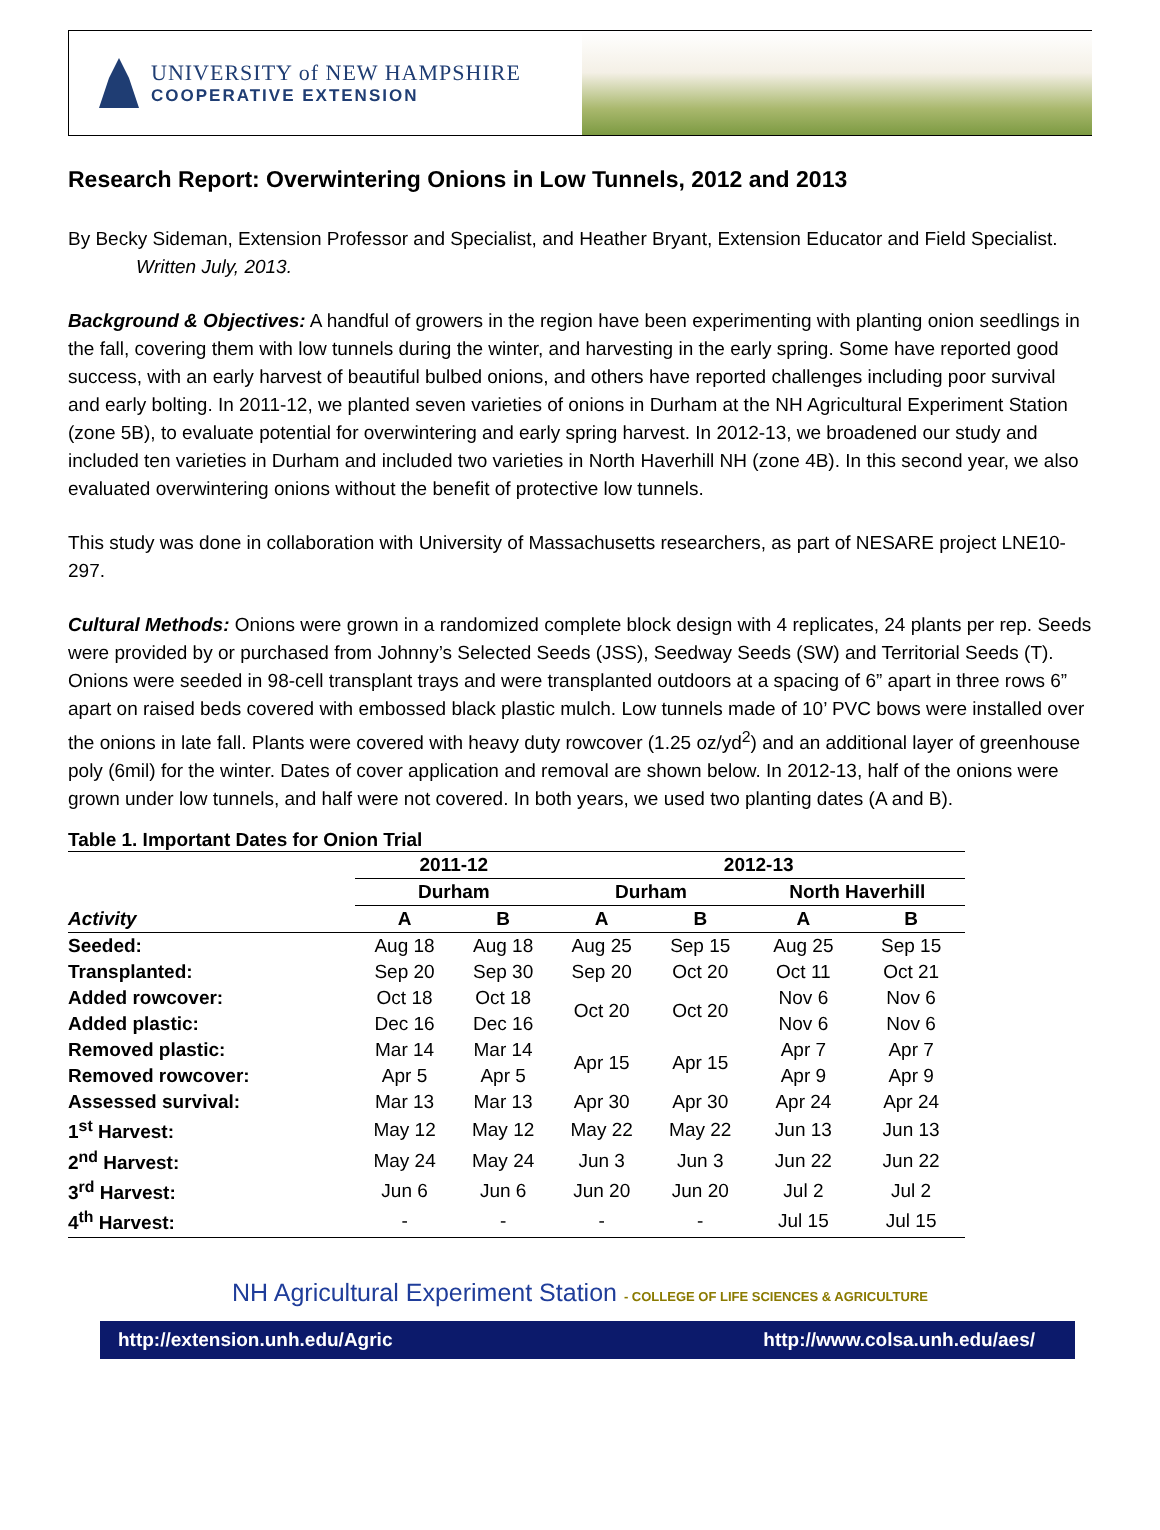UNIVERSITY of NEW HAMPSHIRE
COOPERATIVE EXTENSION
Research Report: Overwintering Onions in Low Tunnels, 2012 and 2013
By Becky Sideman, Extension Professor and Specialist, and Heather Bryant, Extension Educator and Field Specialist. Written July, 2013.
Background & Objectives: A handful of growers in the region have been experimenting with planting onion seedlings in the fall, covering them with low tunnels during the winter, and harvesting in the early spring. Some have reported good success, with an early harvest of beautiful bulbed onions, and others have reported challenges including poor survival and early bolting. In 2011-12, we planted seven varieties of onions in Durham at the NH Agricultural Experiment Station (zone 5B), to evaluate potential for overwintering and early spring harvest. In 2012-13, we broadened our study and included ten varieties in Durham and included two varieties in North Haverhill NH (zone 4B). In this second year, we also evaluated overwintering onions without the benefit of protective low tunnels.
This study was done in collaboration with University of Massachusetts researchers, as part of NESARE project LNE10-297.
Cultural Methods: Onions were grown in a randomized complete block design with 4 replicates, 24 plants per rep. Seeds were provided by or purchased from Johnny’s Selected Seeds (JSS), Seedway Seeds (SW) and Territorial Seeds (T). Onions were seeded in 98-cell transplant trays and were transplanted outdoors at a spacing of 6” apart in three rows 6” apart on raised beds covered with embossed black plastic mulch. Low tunnels made of 10’ PVC bows were installed over the onions in late fall. Plants were covered with heavy duty rowcover (1.25 oz/yd<sup>2</sup>) and an additional layer of greenhouse poly (6mil) for the winter. Dates of cover application and removal are shown below. In 2012-13, half of the onions were grown under low tunnels, and half were not covered. In both years, we used two planting dates (A and B).
Table 1. Important Dates for Onion Trial
| | 2011-12 | | 2012-13 | | | |
| --- | --- | --- | --- | --- | --- | --- |
| | Durham | | Durham | | North Haverhill | |
| Activity | A | B | A | B | A | B |
| Seeded: | Aug 18 | Aug 18 | Aug 25 | Sep 15 | Aug 25 | Sep 15 |
| Transplanted: | Sep 20 | Sep 30 | Sep 20 | Oct 20 | Oct 11 | Oct 21 |
| Added rowcover: | Oct 18 | Oct 18 | Oct 20 | Oct 20 | Nov 6 | Nov 6 |
| Added plastic: | Dec 16 | Dec 16 | | | Nov 6 | Nov 6 |
| Removed plastic: | Mar 14 | Mar 14 | Apr 15 | Apr 15 | Apr 7 | Apr 7 |
| Removed rowcover: | Apr 5 | Apr 5 | | | Apr 9 | Apr 9 |
| Assessed survival: | Mar 13 | Mar 13 | Apr 30 | Apr 30 | Apr 24 | Apr 24 |
| 1<sup>st</sup> Harvest: | May 12 | May 12 | May 22 | May 22 | Jun 13 | Jun 13 |
| 2<sup>nd</sup> Harvest: | May 24 | May 24 | Jun 3 | Jun 3 | Jun 22 | Jun 22 |
| 3<sup>rd</sup> Harvest: | Jun 6 | Jun 6 | Jun 20 | Jun 20 | Jul 2 | Jul 2 |
| 4<sup>th</sup> Harvest: | - | - | - | - | Jul 15 | Jul 15 |
NH Agricultural Experiment Station - COLLEGE OF LIFE SCIENCES & AGRICULTURE
http://extension.unh.edu/Agric http://www.colsa.unh.edu/aes/